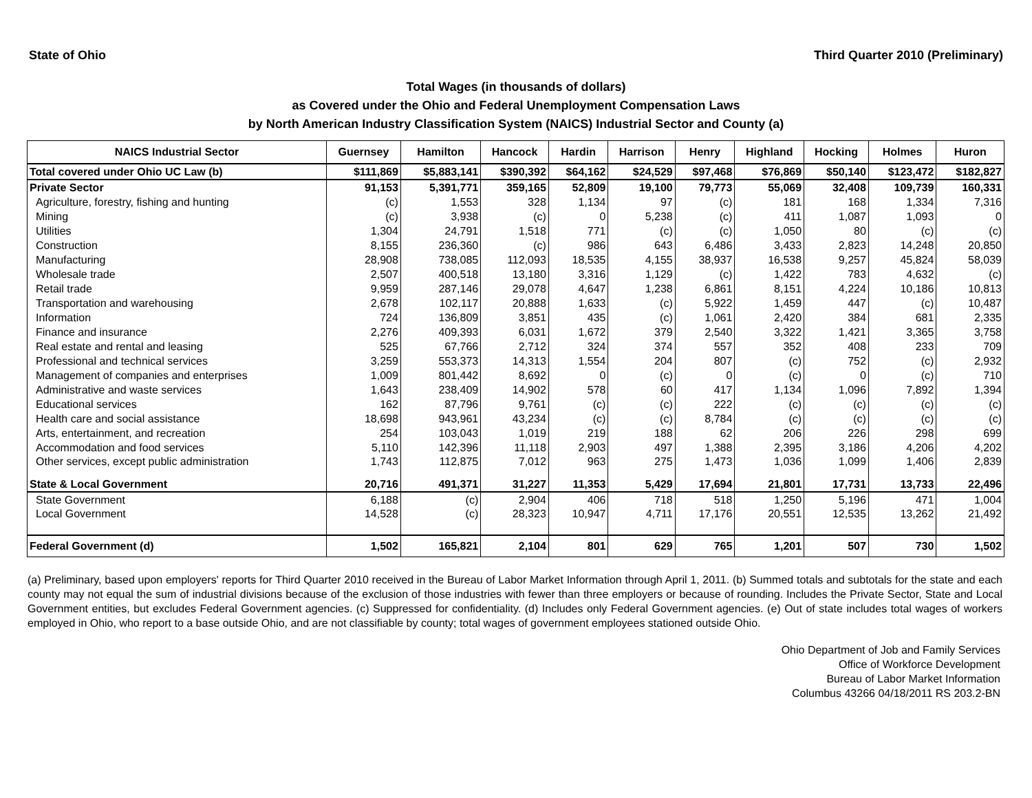State of Ohio Third Quarter 2010 (Preliminary)
Total Wages (in thousands of dollars)
as Covered under the Ohio and Federal Unemployment Compensation Laws
by North American Industry Classification System (NAICS) Industrial Sector and County (a)
| NAICS Industrial Sector | Guernsey | Hamilton | Hancock | Hardin | Harrison | Henry | Highland | Hocking | Holmes | Huron |
| --- | --- | --- | --- | --- | --- | --- | --- | --- | --- | --- |
| Total covered under Ohio UC Law (b) | $111,869 | $5,883,141 | $390,392 | $64,162 | $24,529 | $97,468 | $76,869 | $50,140 | $123,472 | $182,827 |
| Private Sector | 91,153 | 5,391,771 | 359,165 | 52,809 | 19,100 | 79,773 | 55,069 | 32,408 | 109,739 | 160,331 |
| Agriculture, forestry, fishing and hunting | (c) | 1,553 | 328 | 1,134 | 97 | (c) | 181 | 168 | 1,334 | 7,316 |
| Mining | (c) | 3,938 | (c) | 0 | 5,238 | (c) | 411 | 1,087 | 1,093 | 0 |
| Utilities | 1,304 | 24,791 | 1,518 | 771 | (c) | (c) | 1,050 | 80 | (c) | (c) |
| Construction | 8,155 | 236,360 | (c) | 986 | 643 | 6,486 | 3,433 | 2,823 | 14,248 | 20,850 |
| Manufacturing | 28,908 | 738,085 | 112,093 | 18,535 | 4,155 | 38,937 | 16,538 | 9,257 | 45,824 | 58,039 |
| Wholesale trade | 2,507 | 400,518 | 13,180 | 3,316 | 1,129 | (c) | 1,422 | 783 | 4,632 | (c) |
| Retail trade | 9,959 | 287,146 | 29,078 | 4,647 | 1,238 | 6,861 | 8,151 | 4,224 | 10,186 | 10,813 |
| Transportation and warehousing | 2,678 | 102,117 | 20,888 | 1,633 | (c) | 5,922 | 1,459 | 447 | (c) | 10,487 |
| Information | 724 | 136,809 | 3,851 | 435 | (c) | 1,061 | 2,420 | 384 | 681 | 2,335 |
| Finance and insurance | 2,276 | 409,393 | 6,031 | 1,672 | 379 | 2,540 | 3,322 | 1,421 | 3,365 | 3,758 |
| Real estate and rental and leasing | 525 | 67,766 | 2,712 | 324 | 374 | 557 | 352 | 408 | 233 | 709 |
| Professional and technical services | 3,259 | 553,373 | 14,313 | 1,554 | 204 | 807 | (c) | 752 | (c) | 2,932 |
| Management of companies and enterprises | 1,009 | 801,442 | 8,692 | 0 | (c) | 0 | (c) | 0 | (c) | 710 |
| Administrative and waste services | 1,643 | 238,409 | 14,902 | 578 | 60 | 417 | 1,134 | 1,096 | 7,892 | 1,394 |
| Educational services | 162 | 87,796 | 9,761 | (c) | (c) | 222 | (c) | (c) | (c) | (c) |
| Health care and social assistance | 18,698 | 943,961 | 43,234 | (c) | (c) | 8,784 | (c) | (c) | (c) | (c) |
| Arts, entertainment, and recreation | 254 | 103,043 | 1,019 | 219 | 188 | 62 | 206 | 226 | 298 | 699 |
| Accommodation and food services | 5,110 | 142,396 | 11,118 | 2,903 | 497 | 1,388 | 2,395 | 3,186 | 4,206 | 4,202 |
| Other services, except public administration | 1,743 | 112,875 | 7,012 | 963 | 275 | 1,473 | 1,036 | 1,099 | 1,406 | 2,839 |
| State & Local Government | 20,716 | 491,371 | 31,227 | 11,353 | 5,429 | 17,694 | 21,801 | 17,731 | 13,733 | 22,496 |
| State Government | 6,188 | (c) | 2,904 | 406 | 718 | 518 | 1,250 | 5,196 | 471 | 1,004 |
| Local Government | 14,528 | (c) | 28,323 | 10,947 | 4,711 | 17,176 | 20,551 | 12,535 | 13,262 | 21,492 |
| Federal Government (d) | 1,502 | 165,821 | 2,104 | 801 | 629 | 765 | 1,201 | 507 | 730 | 1,502 |
(a) Preliminary, based upon employers' reports for Third Quarter 2010 received in the Bureau of Labor Market Information through April 1, 2011. (b) Summed totals and subtotals for the state and each county may not equal the sum of industrial divisions because of the exclusion of those industries with fewer than three employers or because of rounding. Includes the Private Sector, State and Local Government entities, but excludes Federal Government agencies. (c) Suppressed for confidentiality. (d) Includes only Federal Government agencies. (e) Out of state includes total wages of workers employed in Ohio, who report to a base outside Ohio, and are not classifiable by county; total wages of government employees stationed outside Ohio.
Ohio Department of Job and Family Services
Office of Workforce Development
Bureau of Labor Market Information
Columbus 43266 04/18/2011 RS 203.2-BN